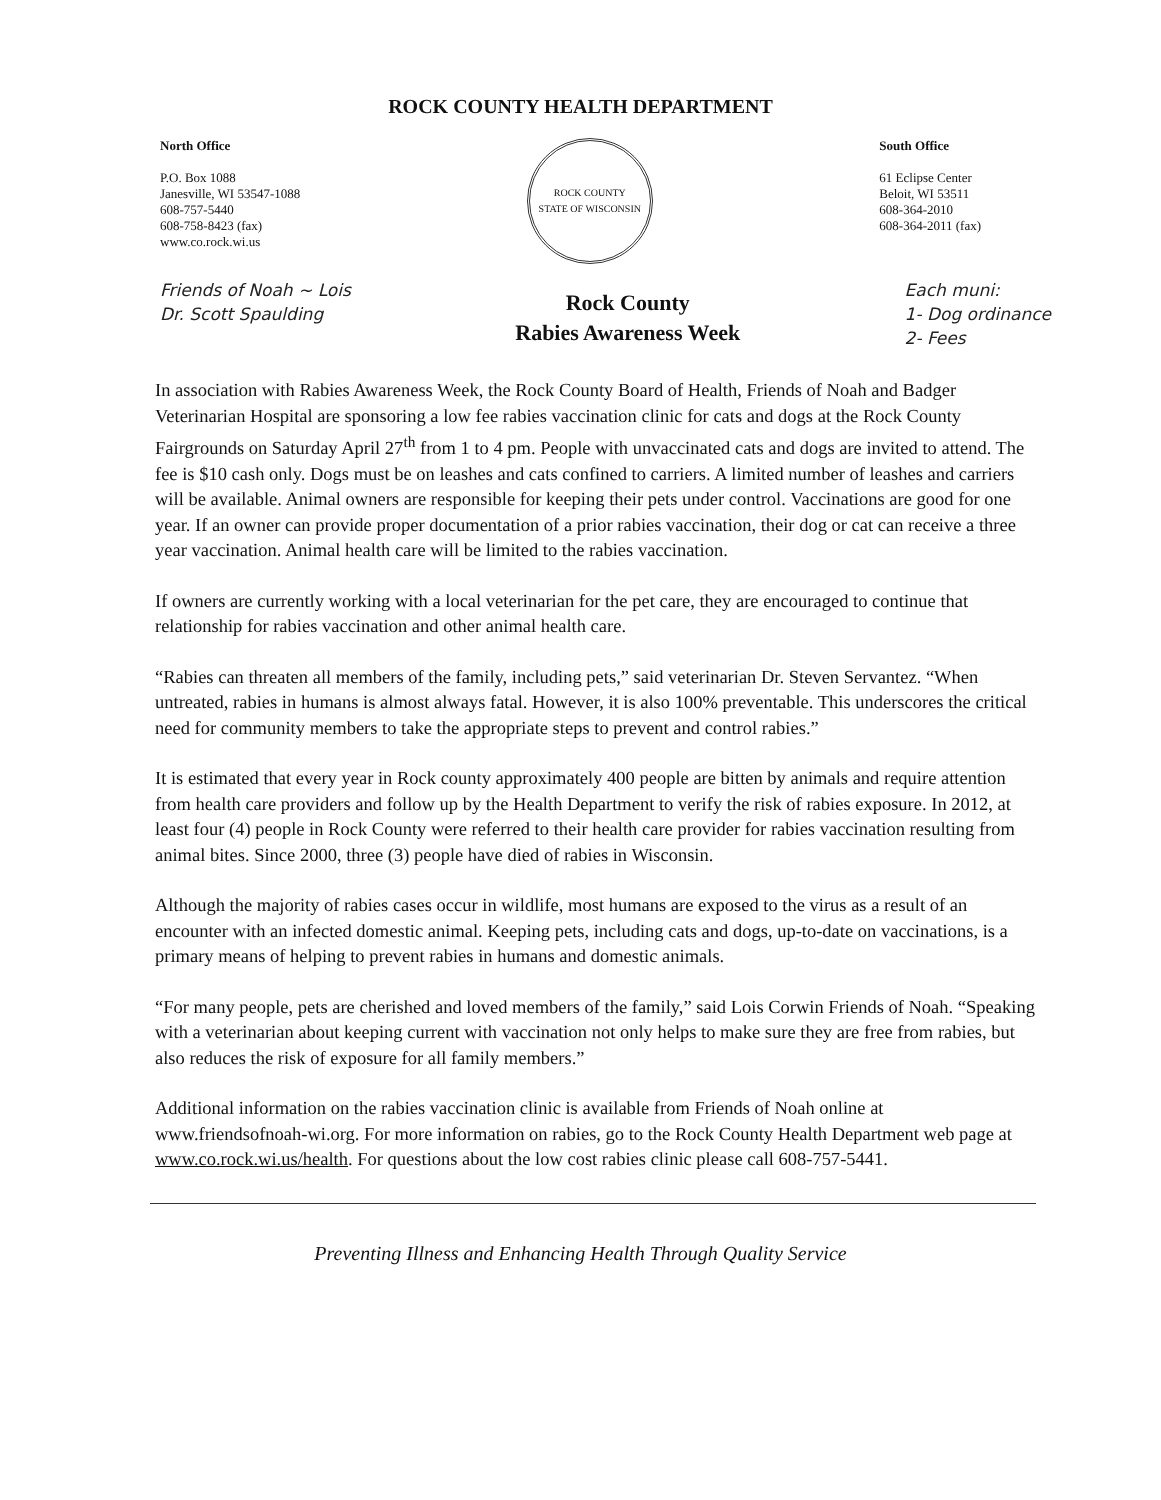ROCK COUNTY HEALTH DEPARTMENT
North Office
P.O. Box 1088
Janesville, WI 53547-1088
608-757-5440
608-758-8423 (fax)
www.co.rock.wi.us
ROCK COUNTY
STATE OF WISCONSIN
South Office
61 Eclipse Center
Beloit, WI 53511
608-364-2010
608-364-2011 (fax)
Friends of Noah ~ Lois
Dr. Scott Spaulding
Rock County
Rabies Awareness Week
Each muni:
1- Dog ordinance
2- Fees
In association with Rabies Awareness Week, the Rock County Board of Health, Friends of Noah and Badger Veterinarian Hospital are sponsoring a low fee rabies vaccination clinic for cats and dogs at the Rock County Fairgrounds on Saturday April 27<sup>th</sup> from 1 to 4 pm. People with unvaccinated cats and dogs are invited to attend. The fee is $10 cash only. Dogs must be on leashes and cats confined to carriers. A limited number of leashes and carriers will be available. Animal owners are responsible for keeping their pets under control. Vaccinations are good for one year. If an owner can provide proper documentation of a prior rabies vaccination, their dog or cat can receive a three year vaccination. Animal health care will be limited to the rabies vaccination.
If owners are currently working with a local veterinarian for the pet care, they are encouraged to continue that relationship for rabies vaccination and other animal health care.
“Rabies can threaten all members of the family, including pets,” said veterinarian Dr. Steven Servantez. “When untreated, rabies in humans is almost always fatal. However, it is also 100% preventable. This underscores the critical need for community members to take the appropriate steps to prevent and control rabies.”
It is estimated that every year in Rock county approximately 400 people are bitten by animals and require attention from health care providers and follow up by the Health Department to verify the risk of rabies exposure. In 2012, at least four (4) people in Rock County were referred to their health care provider for rabies vaccination resulting from animal bites. Since 2000, three (3) people have died of rabies in Wisconsin.
Although the majority of rabies cases occur in wildlife, most humans are exposed to the virus as a result of an encounter with an infected domestic animal. Keeping pets, including cats and dogs, up-to-date on vaccinations, is a primary means of helping to prevent rabies in humans and domestic animals.
“For many people, pets are cherished and loved members of the family,” said Lois Corwin Friends of Noah. “Speaking with a veterinarian about keeping current with vaccination not only helps to make sure they are free from rabies, but also reduces the risk of exposure for all family members.”
Additional information on the rabies vaccination clinic is available from Friends of Noah online at www.friendsofnoah-wi.org. For more information on rabies, go to the Rock County Health Department web page at www.co.rock.wi.us/health. For questions about the low cost rabies clinic please call 608-757-5441.
Preventing Illness and Enhancing Health Through Quality Service